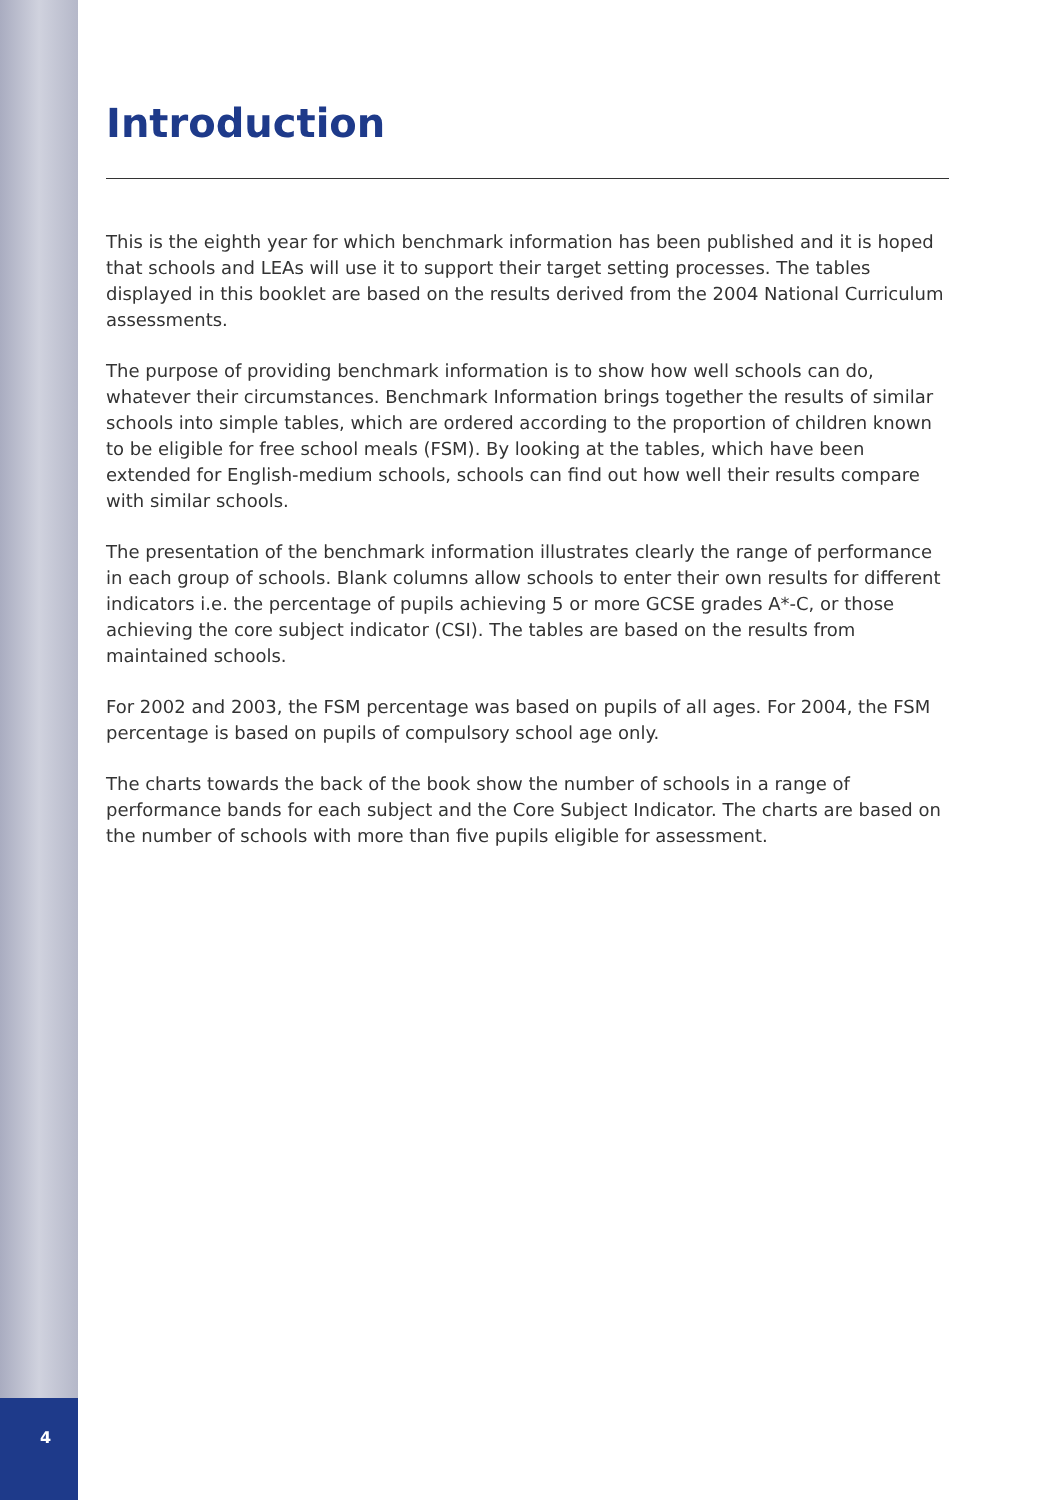Introduction
This is the eighth year for which benchmark information has been published and it is hoped that schools and LEAs will use it to support their target setting processes. The tables displayed in this booklet are based on the results derived from the 2004 National Curriculum assessments.
The purpose of providing benchmark information is to show how well schools can do, whatever their circumstances. Benchmark Information brings together the results of similar schools into simple tables, which are ordered according to the proportion of children known to be eligible for free school meals (FSM). By looking at the tables, which have been extended for English-medium schools, schools can find out how well their results compare with similar schools.
The presentation of the benchmark information illustrates clearly the range of performance in each group of schools. Blank columns allow schools to enter their own results for different indicators i.e. the percentage of pupils achieving 5 or more GCSE grades A*-C, or those achieving the core subject indicator (CSI). The tables are based on the results from maintained schools.
For 2002 and 2003, the FSM percentage was based on pupils of all ages. For 2004, the FSM percentage is based on pupils of compulsory school age only.
The charts towards the back of the book show the number of schools in a range of performance bands for each subject and the Core Subject Indicator. The charts are based on the number of schools with more than five pupils eligible for assessment.
4